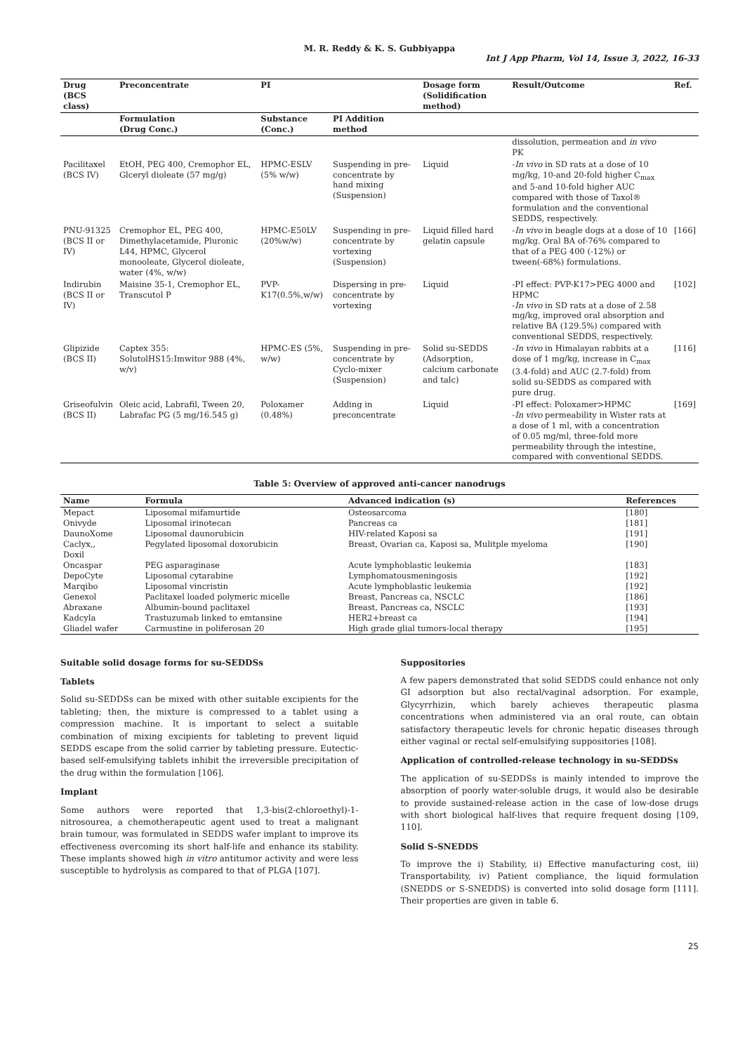M. R. Reddy & K. S. Gubbiyappa
Int J App Pharm, Vol 14, Issue 3, 2022, 16-33
| Drug (BCS class) | Preconcentrate | PI | | Dosage form (Solidification method) | Result/Outcome | Ref. |
| --- | --- | --- | --- | --- | --- | --- |
| | Formulation (Drug Conc.) | Substance (Conc.) | PI Addition method | | | |
| | | | | | dissolution, permeation and in vivo PK | |
| Pacilitaxel (BCS IV) | EtOH, PEG 400, Cremophor EL, Glceryl dioleate (57 mg/g) | HPMC-ESLV (5% w/w) | Suspending in pre-concentrate by hand mixing (Suspension) | Liquid | - In vivo in SD rats at a dose of 10 mg/kg, 10-and 20-fold higher C<sub>max</sub> and 5-and 10-fold higher AUC compared with those of Taxol® formulation and the conventional SEDDS, respectively. | |
| PNU-91325 (BCS II or IV) | Cremophor EL, PEG 400, Dimethylacetamide, Pluronic L44, HPMC, Glycerol monooleate, Glycerol dioleate, water (4%, w/w) | HPMC-E50LV (20%w/w) | Suspending in pre-concentrate by vortexing (Suspension) | Liquid filled hard gelatin capsule | - In vivo in beagle dogs at a dose of 10 mg/kg. Oral BA of-76% compared to that of a PEG 400 (-12%) or tween(-68%) formulations. | [166] |
| Indirubin (BCS II or IV) | Maisine 35-1, Cremophor EL, Transcutol P | PVP-K17(0.5%,w/w) | Dispersing in pre-concentrate by vortexing | Liquid | -PI effect: PVP-K17>PEG 4000 and HPMC - In vivo in SD rats at a dose of 2.58 mg/kg, improved oral absorption and relative BA (129.5%) compared with conventional SEDDS, respectively. | [102] |
| Glipizide (BCS II) | Captex 355: SolutolHS15:Imwitor 988 (4%, w/v) | HPMC-ES (5%, w/w) | Suspending in pre-concentrate by Cyclo-mixer (Suspension) | Solid su-SEDDS (Adsorption, calcium carbonate and talc) | - In vivo in Himalayan rabbits at a dose of 1 mg/kg, increase in C<sub>max</sub> (3.4-fold) and AUC (2.7-fold) from solid su-SEDDS as compared with pure drug. | [116] |
| Griseofulvin (BCS II) | Oleic acid, Labrafil, Tween 20, Labrafac PG (5 mg/16.545 g) | Poloxamer (0.48%) | Adding in preconcentrate | Liquid | -PI effect: Poloxamer>HPMC - In vivo permeability in Wister rats at a dose of 1 ml, with a concentration of 0.05 mg/ml, three-fold more permeability through the intestine, compared with conventional SEDDS. | [169] |
Table 5: Overview of approved anti-cancer nanodrugs
| Name | Formula | Advanced indication (s) | References |
| --- | --- | --- | --- |
| Mepact | Liposomal mifamurtide | Osteosarcoma | [180] |
| Onivyde | Liposomal irinotecan | Pancreas ca | [181] |
| DaunoXome | Liposomal daunorubicin | HIV-related Kaposi sa | [191] |
| Caclyx,, Doxil | Pegylated liposomal doxorubicin | Breast, Ovarian ca, Kaposi sa, Mulitple myeloma | [190] |
| Oncaspar | PEG asparaginase | Acute lymphoblastic leukemia | [183] |
| DepoCyte | Liposomal cytarabine | Lymphomatousmeningosis | [192] |
| Marqibo | Liposomal vincristin | Acute lymphoblastic leukemia | [192] |
| Genexol | Paclitaxel loaded polymeric micelle | Breast, Pancreas ca, NSCLC | [186] |
| Abraxane | Albumin-bound paclitaxel | Breast, Pancreas ca, NSCLC | [193] |
| Kadcyla | Trastuzumab linked to emtansine | HER2+breast ca | [194] |
| Gliadel wafer | Carmustine in poliferosan 20 | High grade glial tumors-local therapy | [195] |
Suitable solid dosage forms for su-SEDDSs
Tablets
Solid su-SEDDSs can be mixed with other suitable excipients for the tableting; then, the mixture is compressed to a tablet using a compression machine. It is important to select a suitable combination of mixing excipients for tableting to prevent liquid SEDDS escape from the solid carrier by tableting pressure. Eutectic-based self-emulsifying tablets inhibit the irreversible precipitation of the drug within the formulation [106].
Implant
Some authors were reported that 1,3-bis(2-chloroethyl)-1-nitrosourea, a chemotherapeutic agent used to treat a malignant brain tumour, was formulated in SEDDS wafer implant to improve its effectiveness overcoming its short half-life and enhance its stability. These implants showed high in vitro antitumor activity and were less susceptible to hydrolysis as compared to that of PLGA [107].
Suppositories
A few papers demonstrated that solid SEDDS could enhance not only GI adsorption but also rectal/vaginal adsorption. For example, Glycyrrhizin, which barely achieves therapeutic plasma concentrations when administered via an oral route, can obtain satisfactory therapeutic levels for chronic hepatic diseases through either vaginal or rectal self-emulsifying suppositories [108].
Application of controlled-release technology in su-SEDDSs
The application of su-SEDDSs is mainly intended to improve the absorption of poorly water-soluble drugs, it would also be desirable to provide sustained-release action in the case of low-dose drugs with short biological half-lives that require frequent dosing [109, 110].
Solid S-SNEDDS
To improve the i) Stability, ii) Effective manufacturing cost, iii) Transportability, iv) Patient compliance, the liquid formulation (SNEDDS or S-SNEDDS) is converted into solid dosage form [111]. Their properties are given in table 6.
25